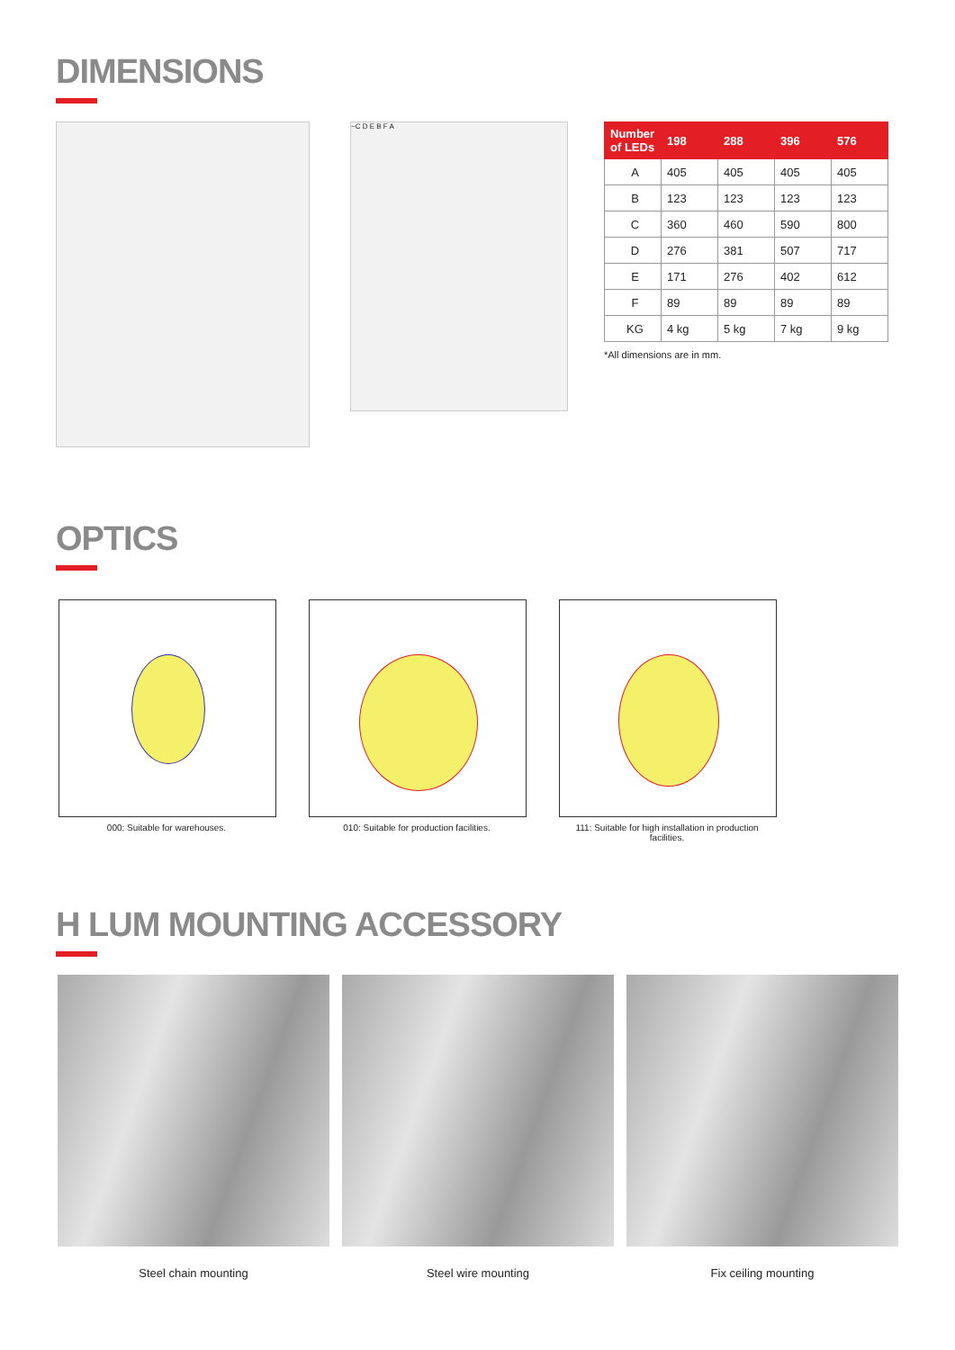DIMENSIONS
~C D E B F A
| Number of LEDs | 198 | 288 | 396 | 576 |
| --- | --- | --- | --- | --- |
| A | 405 | 405 | 405 | 405 |
| B | 123 | 123 | 123 | 123 |
| C | 360 | 460 | 590 | 800 |
| D | 276 | 381 | 507 | 717 |
| E | 171 | 276 | 402 | 612 |
| F | 89 | 89 | 89 | 89 |
| KG | 4 kg | 5 kg | 7 kg | 9 kg |
*All dimensions are in mm.
OPTICS
000: Suitable for warehouses. 010: Suitable for production facilities.
111: Suitable for high installation in production facilities.
H LUM MOUNTING ACCESSORY
Steel chain mounting Steel wire mounting Fix ceiling mounting